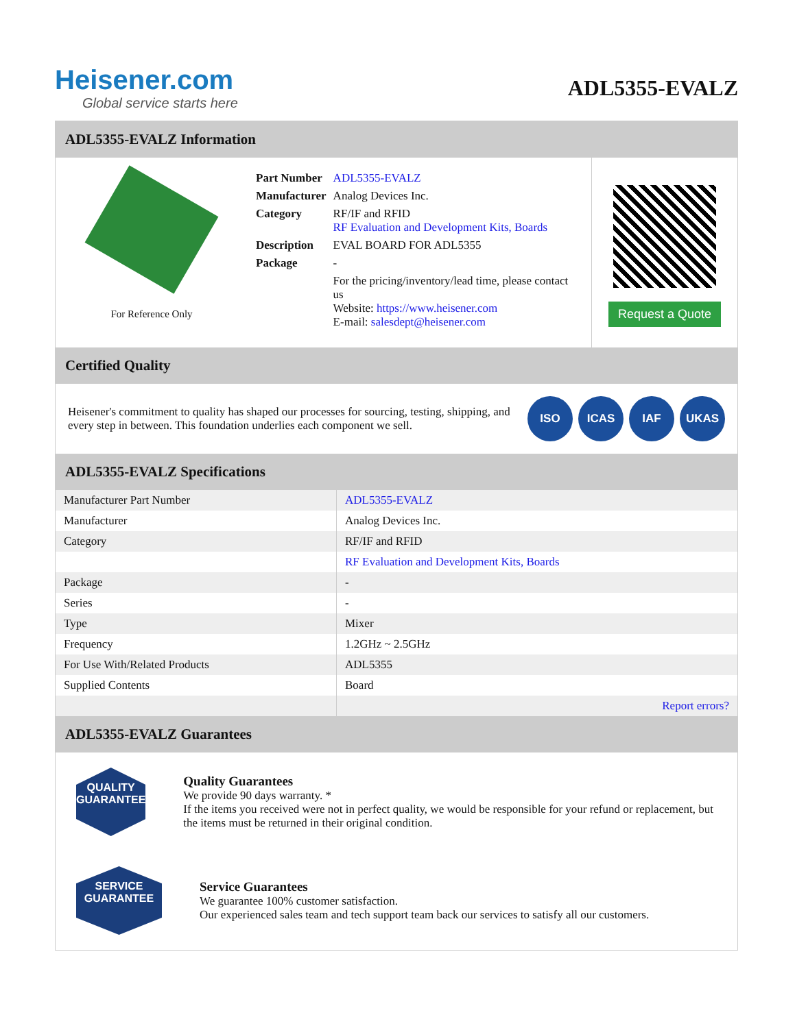Heisener.com
Global service starts here
ADL5355-EVALZ
ADL5355-EVALZ Information
For Reference Only
| Part Number | ADL5355-EVALZ |
| Manufacturer | Analog Devices Inc. |
| Category | RF/IF and RFID RF Evaluation and Development Kits, Boards |
| Description | EVAL BOARD FOR ADL5355 |
| Package | - |
| | For the pricing/inventory/lead time, please contact us Website: https://www.heisener.com E-mail: salesdept@heisener.com |
Request a Quote
Certified Quality
Heisener's commitment to quality has shaped our processes for sourcing, testing, shipping, and every step in between. This foundation underlies each component we sell.
ISO ICAS IAF UKAS
ADL5355-EVALZ Specifications
| Manufacturer Part Number | ADL5355-EVALZ |
| Manufacturer | Analog Devices Inc. |
| Category | RF/IF and RFID |
| | RF Evaluation and Development Kits, Boards |
| Package | - |
| Series | - |
| Type | Mixer |
| Frequency | 1.2GHz ~ 2.5GHz |
| For Use With/Related Products | ADL5355 |
| Supplied Contents | Board |
| | Report errors? |
ADL5355-EVALZ Guarantees
QUALITY
GUARANTEE
Quality Guarantees
We provide 90 days warranty. *
If the items you received were not in perfect quality, we would be responsible for your refund or replacement, but the items must be returned in their original condition.
SERVICE
GUARANTEE
Service Guarantees
We guarantee 100% customer satisfaction.
Our experienced sales team and tech support team back our services to satisfy all our customers.